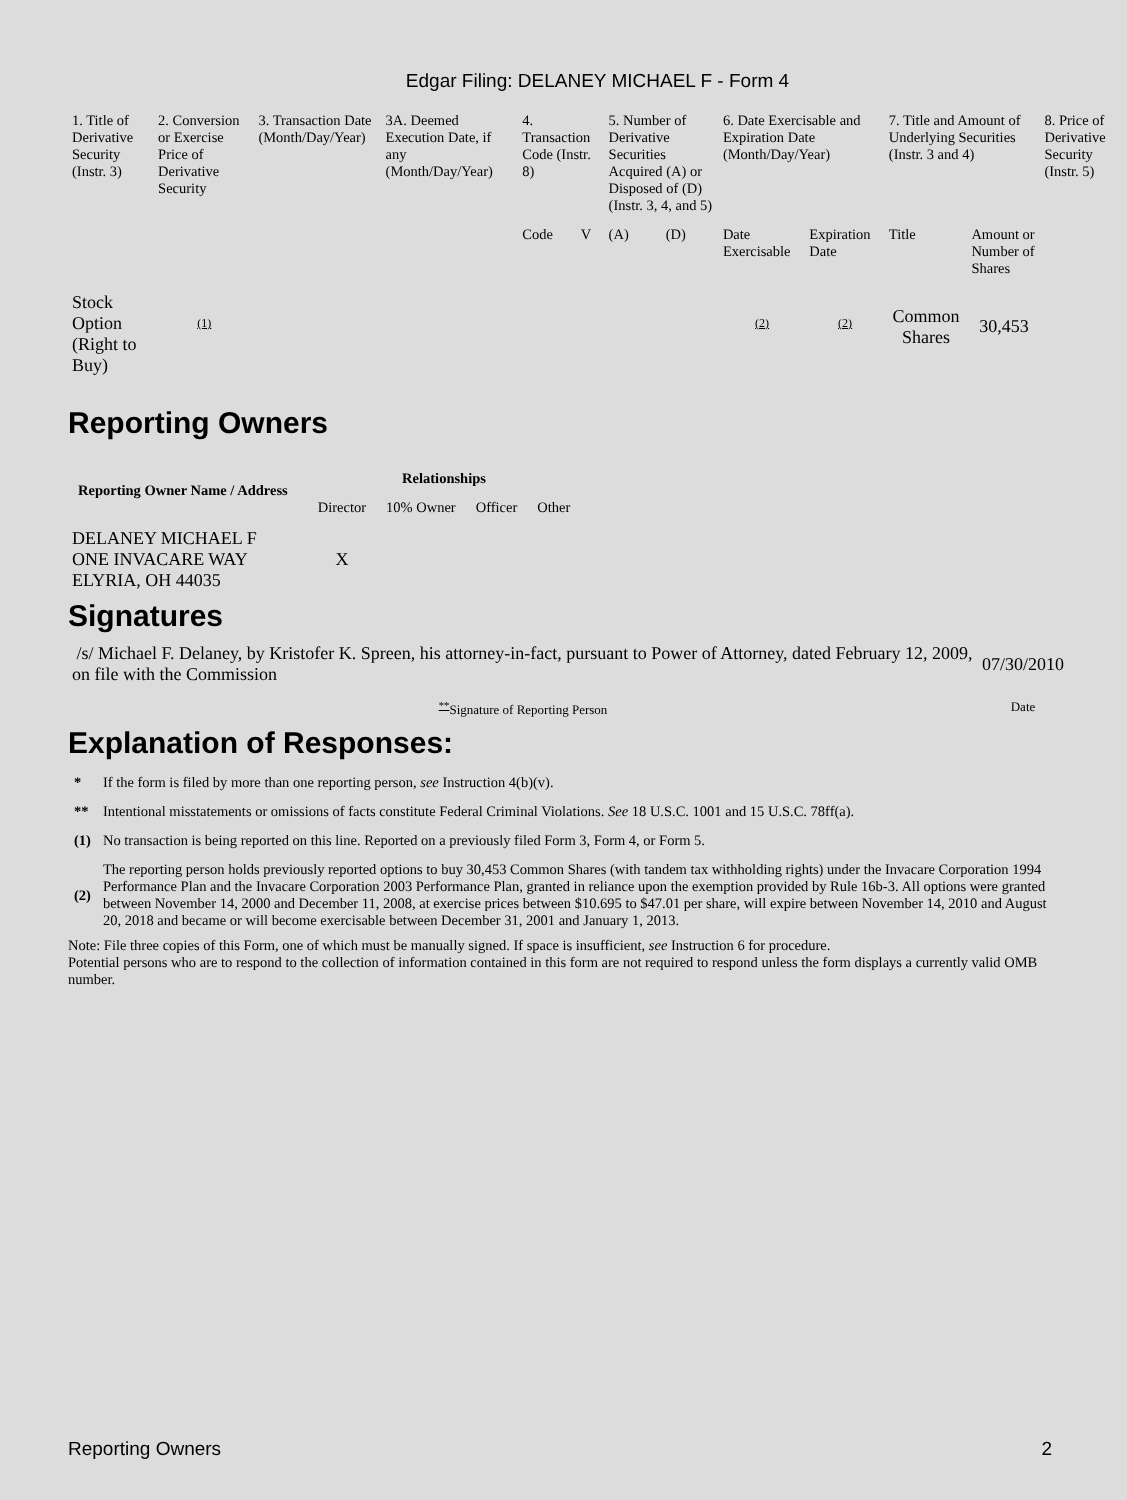Edgar Filing: DELANEY MICHAEL F - Form 4
| 1. Title of Derivative Security (Instr. 3) | 2. Conversion or Exercise Price of Derivative Security | 3. Transaction Date (Month/Day/Year) | 3A. Deemed Execution Date, if any (Month/Day/Year) | 4. Transaction Code (Instr. 8) | | 5. Number of Derivative Securities Acquired (A) or Disposed of (D) (Instr. 3, 4, and 5) | | 6. Date Exercisable and Expiration Date (Month/Day/Year) | | 7. Title and Amount of Underlying Securities (Instr. 3 and 4) | | 8. Price of Derivative Security (Instr. 5) |
| | | | | Code | V | (A) | (D) | Date Exercisable | Expiration Date | Title | Amount or Number of Shares | |
| Stock Option (Right to Buy) | <sup>(1)</sup> | | | | | | | <sup>(2)</sup> | <sup>(2)</sup> | Common Shares | 30,453 | |
Reporting Owners
| Reporting Owner Name / Address | Relationships | | | |
| --- | --- | --- | --- | --- |
| | Director | 10% Owner | Officer | Other |
| DELANEY MICHAEL F ONE INVACARE WAY ELYRIA, OH 44035 | X | | | |
Signatures
| /s/ Michael F. Delaney, by Kristofer K. Spreen, his attorney-in-fact, pursuant to Power of Attorney, dated February 12, 2009, on file with the Commission | 07/30/2010 |
| <sup>**</sup> Signature of Reporting Person | Date |
Explanation of Responses:
| * | If the form is filed by more than one reporting person, see Instruction 4(b)(v). |
| ** | Intentional misstatements or omissions of facts constitute Federal Criminal Violations. See 18 U.S.C. 1001 and 15 U.S.C. 78ff(a). |
| (1) | No transaction is being reported on this line. Reported on a previously filed Form 3, Form 4, or Form 5. |
| (2) | The reporting person holds previously reported options to buy 30,453 Common Shares (with tandem tax withholding rights) under the Invacare Corporation 1994 Performance Plan and the Invacare Corporation 2003 Performance Plan, granted in reliance upon the exemption provided by Rule 16b-3. All options were granted between November 14, 2000 and December 11, 2008, at exercise prices between $10.695 to $47.01 per share, will expire between November 14, 2010 and August 20, 2018 and became or will become exercisable between December 31, 2001 and January 1, 2013. |
Note: File three copies of this Form, one of which must be manually signed. If space is insufficient, see Instruction 6 for procedure.
Potential persons who are to respond to the collection of information contained in this form are not required to respond unless the form displays a currently valid OMB number.
Reporting Owners 2